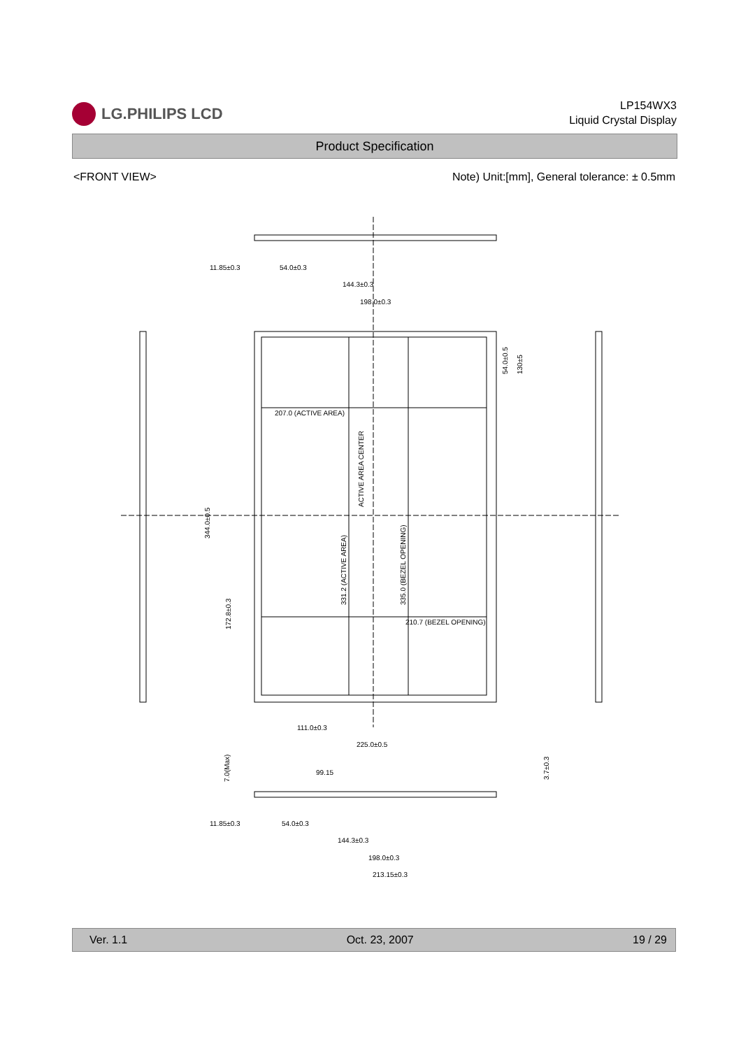LG.PHILIPS LCD
LP154WX3
Liquid Crystal Display
Product Specification
<FRONT VIEW> Note) Unit:[mm], General tolerance: ± 0.5mm
11.85±0.3
54.0±0.3
144.3±0.3
198.0±0.3
207.0 (ACTIVE AREA)
210.7 (BEZEL OPENING)
344.0±0.5
172.8±0.3
331.2 (ACTIVE AREA)
335.0 (BEZEL OPENING)
ACTIVE AREA CENTER
54.0±0.5
130±5
111.0±0.3
225.0±0.5
7.0(Max)
99.15
3.7±0.3
11.85±0.3
54.0±0.3
144.3±0.3
198.0±0.3
213.15±0.3
Ver. 1.1 Oct. 23, 2007 19 / 29